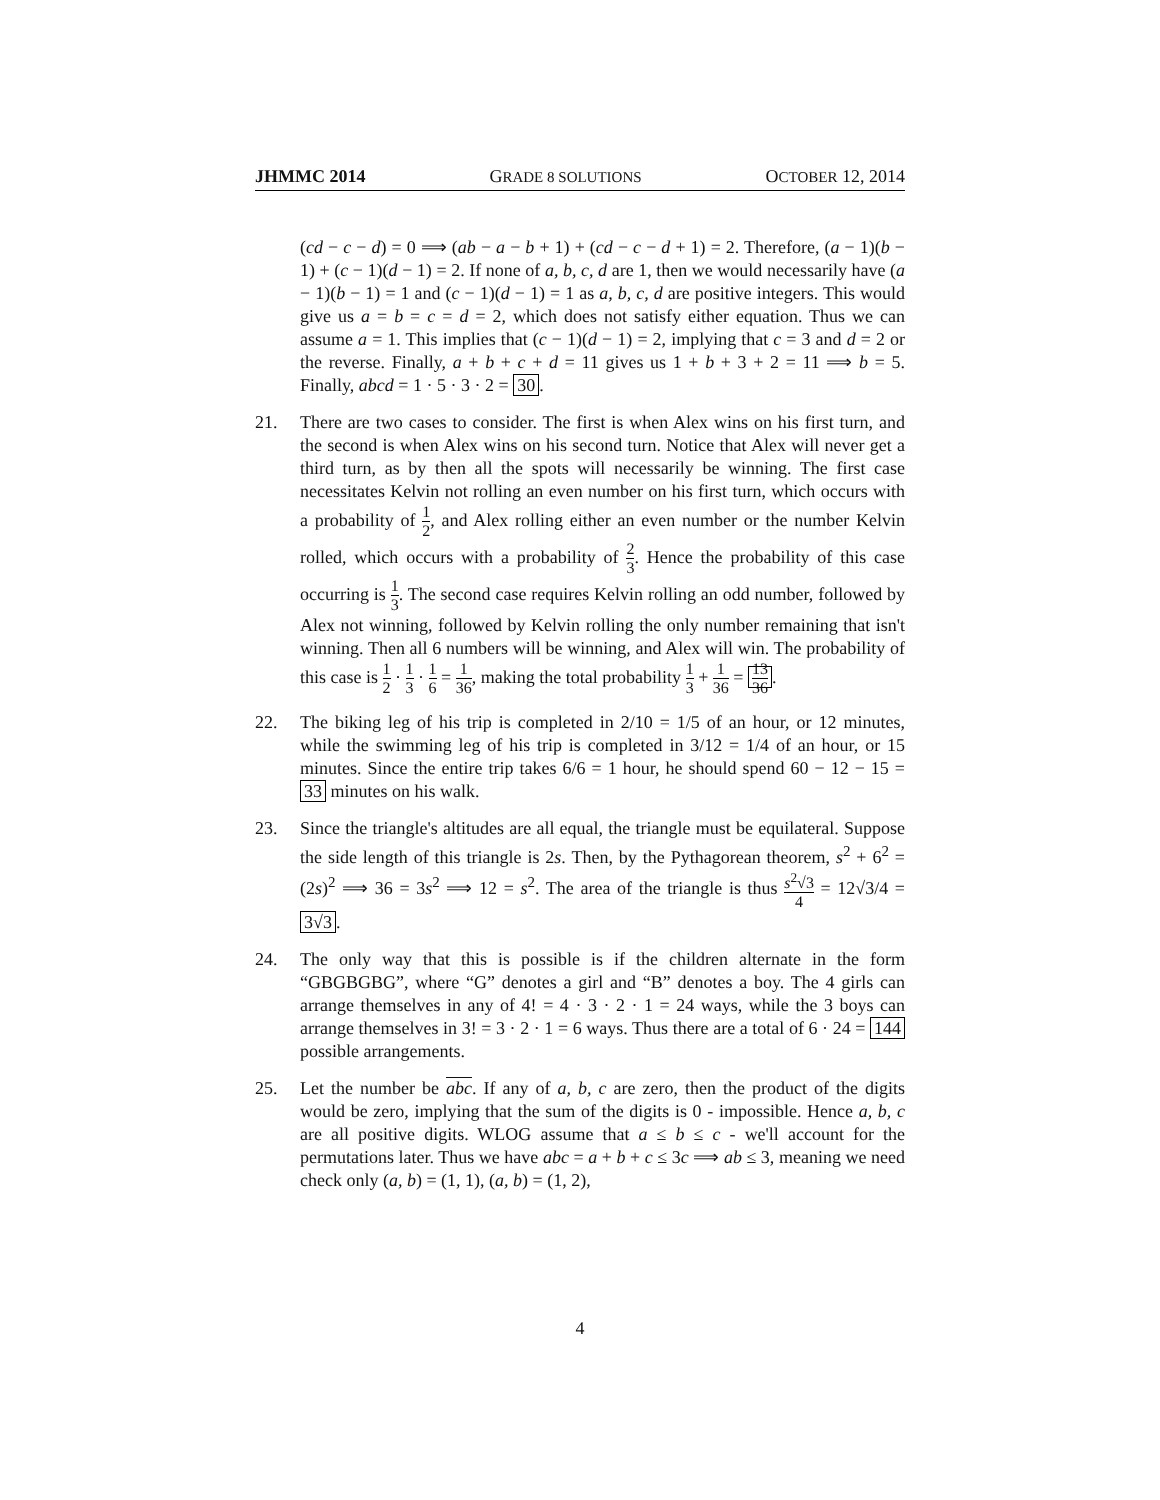JHMMC 2014 GRADE 8 SOLUTIONS OCTOBER 12, 2014
(cd − c − d) = 0 ⟹ (ab − a − b + 1) + (cd − c − d + 1) = 2. Therefore, (a − 1)(b − 1) + (c − 1)(d − 1) = 2. If none of a, b, c, d are 1, then we would necessarily have (a − 1)(b − 1) = 1 and (c − 1)(d − 1) = 1 as a, b, c, d are positive integers. This would give us a = b = c = d = 2, which does not satisfy either equation. Thus we can assume a = 1. This implies that (c − 1)(d − 1) = 2, implying that c = 3 and d = 2 or the reverse. Finally, a + b + c + d = 11 gives us 1 + b + 3 + 2 = 11 ⟹ b = 5. Finally, abcd = 1 · 5 · 3 · 2 = 30.
21. There are two cases to consider. The first is when Alex wins on his first turn, and the second is when Alex wins on his second turn. Notice that Alex will never get a third turn, as by then all the spots will necessarily be winning. The first case necessitates Kelvin not rolling an even number on his first turn, which occurs with a probability of 1 2, and Alex rolling either an even number or the number Kelvin rolled, which occurs with a probability of 2 3. Hence the probability of this case occurring is 1 3. The second case requires Kelvin rolling an odd number, followed by Alex not winning, followed by Kelvin rolling the only number remaining that isn't winning. Then all 6 numbers will be winning, and Alex will win. The probability of this case is 1 2 · 1 3 · 1 6 = 1 36, making the total probability 1 3 + 1 36 = 13 36.
22. The biking leg of his trip is completed in 2/10 = 1/5 of an hour, or 12 minutes, while the swimming leg of his trip is completed in 3/12 = 1/4 of an hour, or 15 minutes. Since the entire trip takes 6/6 = 1 hour, he should spend 60 − 12 − 15 = 33 minutes on his walk.
23. Since the triangle's altitudes are all equal, the triangle must be equilateral. Suppose the side length of this triangle is 2s. Then, by the Pythagorean theorem, s<sup>2</sup> + 6<sup>2</sup> = (2s)<sup>2</sup> ⟹ 36 = 3s<sup>2</sup> ⟹ 12 = s<sup>2</sup>. The area of the triangle is thus s<sup>2</sup>√3 4 = 12√3/4 = 3√3.
24. The only way that this is possible is if the children alternate in the form “GBGBGBG”, where “G” denotes a girl and “B” denotes a boy. The 4 girls can arrange themselves in any of 4! = 4 · 3 · 2 · 1 = 24 ways, while the 3 boys can arrange themselves in 3! = 3 · 2 · 1 = 6 ways. Thus there are a total of 6 · 24 = 144 possible arrangements.
25. Let the number be abc. If any of a, b, c are zero, then the product of the digits would be zero, implying that the sum of the digits is 0 - impossible. Hence a, b, c are all positive digits. WLOG assume that a ≤ b ≤ c - we'll account for the permutations later. Thus we have abc = a + b + c ≤ 3c ⟹ ab ≤ 3, meaning we need check only (a, b) = (1, 1), (a, b) = (1, 2),
4